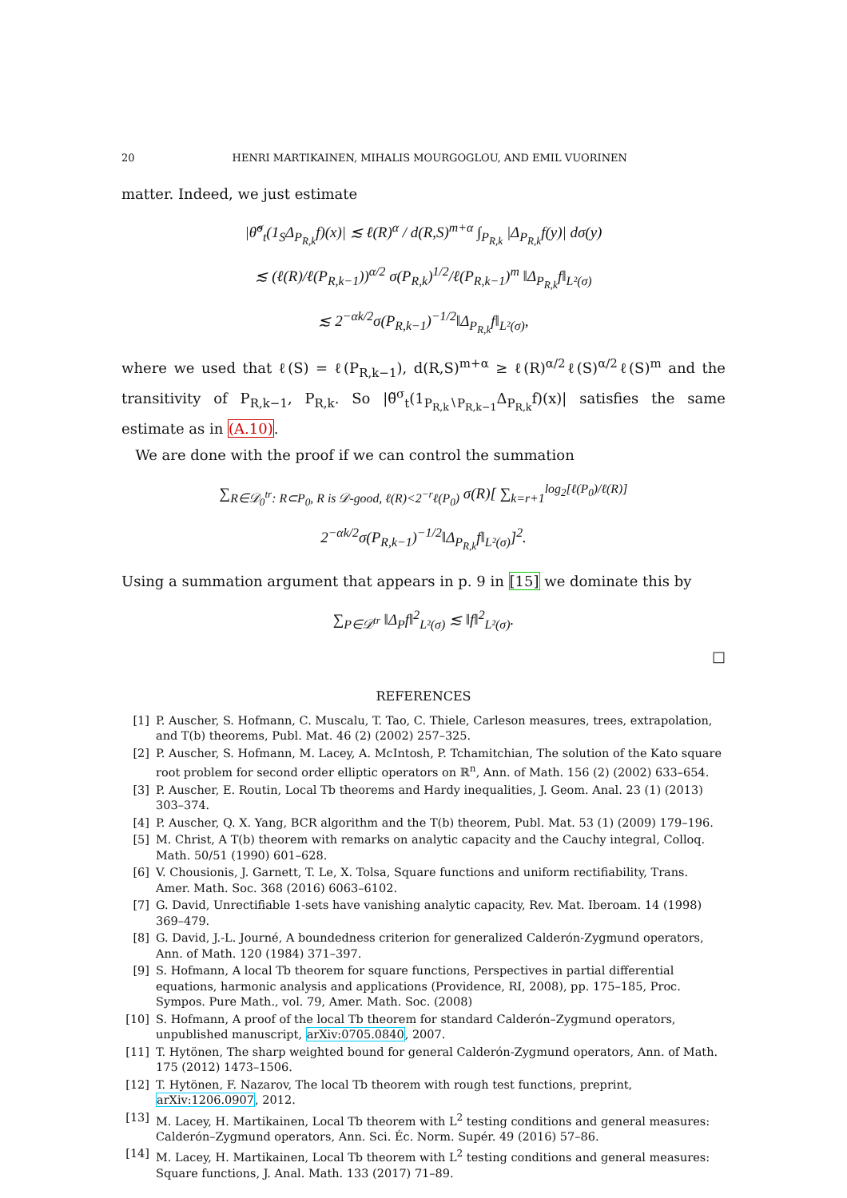20 HENRI MARTIKAINEN, MIHALIS MOURGOGLOU, AND EMIL VUORINEN
matter. Indeed, we just estimate
|θ̃<sup>σ</sup><sub>t</sub>(1<sub>S</sub>Δ<sub>P<sub>R,k</sub></sub>f)(x)| ≲ ℓ(R)<sup>α</sup> / d(R,S)<sup>m+α</sup> ∫<sub>P<sub>R,k</sub></sub> |Δ<sub>P<sub>R,k</sub></sub>f(y)| dσ(y)
≲ (ℓ(R)/ℓ(P<sub>R,k−1</sub>))<sup>α/2</sup> σ(P<sub>R,k</sub>)<sup>1/2</sup>/ℓ(P<sub>R,k−1</sub>)<sup>m</sup> ‖Δ<sub>P<sub>R,k</sub></sub>f‖<sub>L²(σ)</sub>
≲ 2<sup>−αk/2</sup>σ(P<sub>R,k−1</sub>)<sup>−1/2</sup>‖Δ<sub>P<sub>R,k</sub></sub>f‖<sub>L²(σ)</sub>,
where we used that ℓ(S) = ℓ(P<sub>R,k−1</sub>), d(R,S)<sup>m+α</sup> ≥ ℓ(R)<sup>α/2</sup>ℓ(S)<sup>α/2</sup>ℓ(S)<sup>m</sup> and the transitivity of P<sub>R,k−1</sub>, P<sub>R,k</sub>. So |θ̃<sup>σ</sup><sub>t</sub>(1<sub>P<sub>R,k</sub>∖P<sub>R,k−1</sub></sub>Δ<sub>P<sub>R,k</sub></sub>f)(x)| satisfies the same estimate as in (A.10).
We are done with the proof if we can control the summation
∑<sub>R∈𝒟<sub>0</sub><sup>tr</sup>: R⊂P<sub>0</sub>, R is 𝒟-good, ℓ(R)<2<sup>−r</sup>ℓ(P<sub>0</sub>)</sub> σ(R)[ ∑<sub>k=r+1</sub><sup>log<sub>2</sub>[ℓ(P<sub>0</sub>)/ℓ(R)]</sup> 2<sup>−αk/2</sup>σ(P<sub>R,k−1</sub>)<sup>−1/2</sup>‖Δ<sub>P<sub>R,k</sub></sub>f‖<sub>L²(σ)</sub>]<sup>2</sup>.
Using a summation argument that appears in p. 9 in [15] we dominate this by
∑<sub>P∈𝒟<sup>tr</sup></sub> ‖Δ<sub>P</sub>f‖<sup>2</sup><sub>L²(σ)</sub> ≲ ‖f‖<sup>2</sup><sub>L²(σ)</sub>.
□
REFERENCES
[1] P. Auscher, S. Hofmann, C. Muscalu, T. Tao, C. Thiele, Carleson measures, trees, extrapolation, and T(b) theorems, Publ. Mat. 46 (2) (2002) 257–325.
[2] P. Auscher, S. Hofmann, M. Lacey, A. McIntosh, P. Tchamitchian, The solution of the Kato square root problem for second order elliptic operators on ℝ<sup>n</sup>, Ann. of Math. 156 (2) (2002) 633–654.
[3] P. Auscher, E. Routin, Local Tb theorems and Hardy inequalities, J. Geom. Anal. 23 (1) (2013) 303–374.
[4] P. Auscher, Q. X. Yang, BCR algorithm and the T(b) theorem, Publ. Mat. 53 (1) (2009) 179–196.
[5] M. Christ, A T(b) theorem with remarks on analytic capacity and the Cauchy integral, Colloq. Math. 50/51 (1990) 601–628.
[6] V. Chousionis, J. Garnett, T. Le, X. Tolsa, Square functions and uniform rectifiability, Trans. Amer. Math. Soc. 368 (2016) 6063–6102.
[7] G. David, Unrectifiable 1-sets have vanishing analytic capacity, Rev. Mat. Iberoam. 14 (1998) 369–479.
[8] G. David, J.-L. Journé, A boundedness criterion for generalized Calderón-Zygmund operators, Ann. of Math. 120 (1984) 371–397.
[9] S. Hofmann, A local Tb theorem for square functions, Perspectives in partial differential equations, harmonic analysis and applications (Providence, RI, 2008), pp. 175–185, Proc. Sympos. Pure Math., vol. 79, Amer. Math. Soc. (2008)
[10] S. Hofmann, A proof of the local Tb theorem for standard Calderón–Zygmund operators, unpublished manuscript, arXiv:0705.0840, 2007.
[11] T. Hytönen, The sharp weighted bound for general Calderón-Zygmund operators, Ann. of Math. 175 (2012) 1473–1506.
[12] T. Hytönen, F. Nazarov, The local Tb theorem with rough test functions, preprint, arXiv:1206.0907, 2012.
[13] M. Lacey, H. Martikainen, Local Tb theorem with L<sup>2</sup> testing conditions and general measures: Calderón–Zygmund operators, Ann. Sci. Éc. Norm. Supér. 49 (2016) 57–86.
[14] M. Lacey, H. Martikainen, Local Tb theorem with L<sup>2</sup> testing conditions and general measures: Square functions, J. Anal. Math. 133 (2017) 71–89.